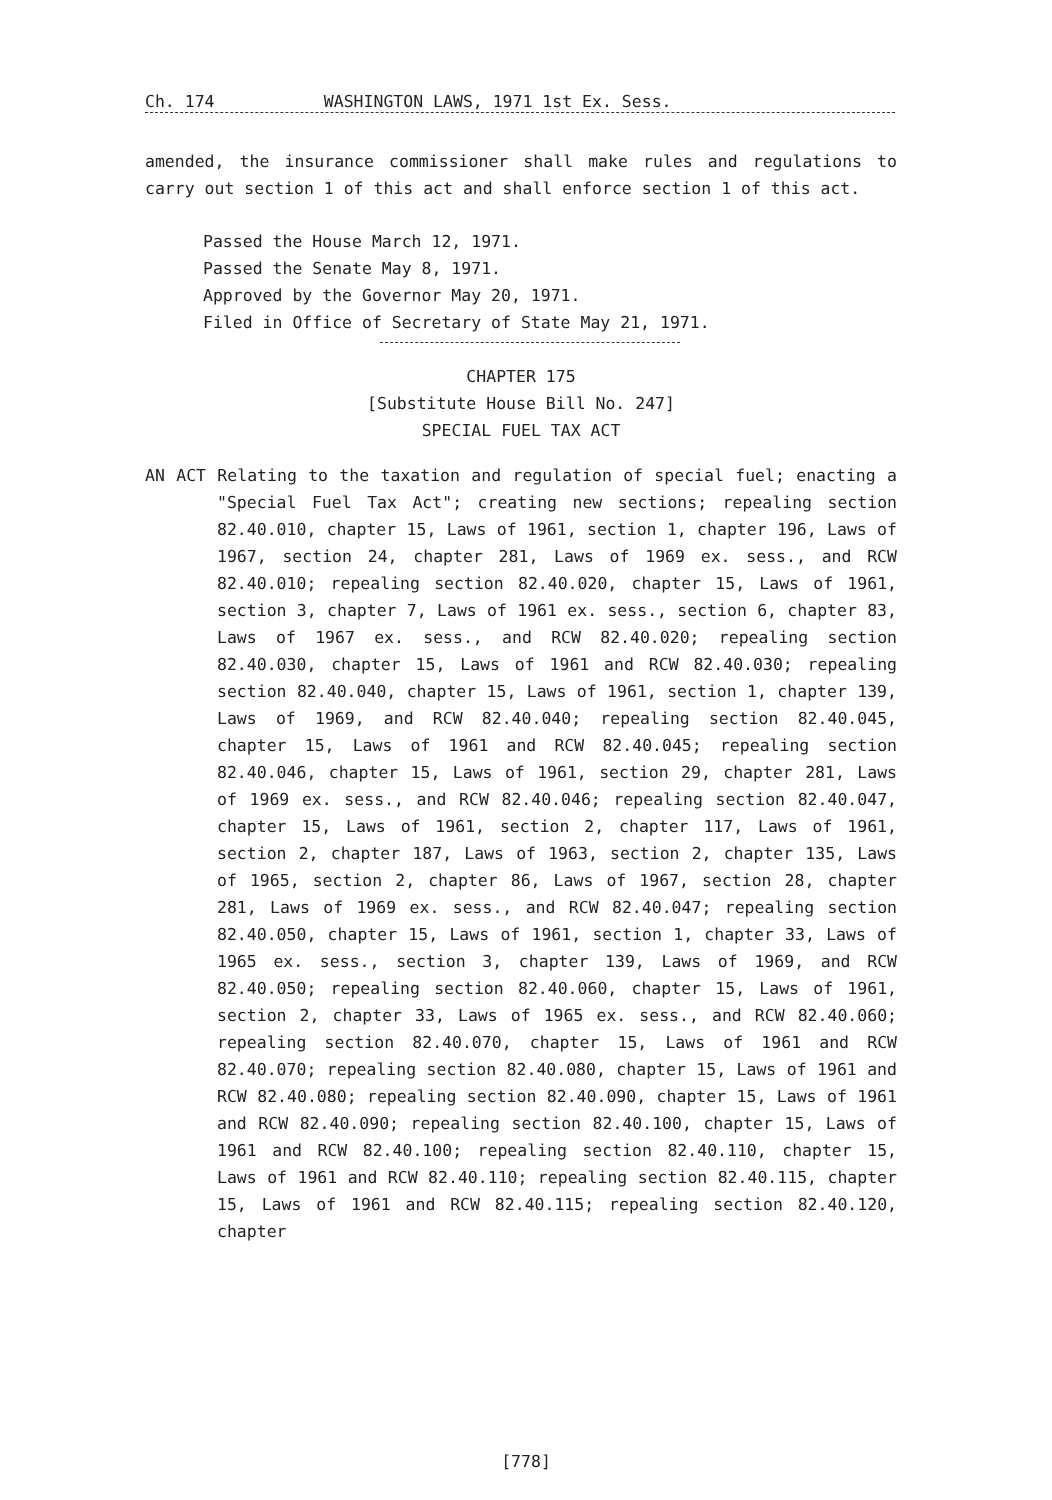Ch. 174 WASHINGTON LAWS, 1971 1st Ex. Sess.
amended, the insurance commissioner shall make rules and regulations to carry out section 1 of this act and shall enforce section 1 of this act.
Passed the House March 12, 1971.
Passed the Senate May 8, 1971.
Approved by the Governor May 20, 1971.
Filed in Office of Secretary of State May 21, 1971.
CHAPTER 175
[Substitute House Bill No. 247]
SPECIAL FUEL TAX ACT
AN ACT Relating to the taxation and regulation of special fuel; enacting a "Special Fuel Tax Act"; creating new sections; repealing section 82.40.010, chapter 15, Laws of 1961, section 1, chapter 196, Laws of 1967, section 24, chapter 281, Laws of 1969 ex. sess., and RCW 82.40.010; repealing section 82.40.020, chapter 15, Laws of 1961, section 3, chapter 7, Laws of 1961 ex. sess., section 6, chapter 83, Laws of 1967 ex. sess., and RCW 82.40.020; repealing section 82.40.030, chapter 15, Laws of 1961 and RCW 82.40.030; repealing section 82.40.040, chapter 15, Laws of 1961, section 1, chapter 139, Laws of 1969, and RCW 82.40.040; repealing section 82.40.045, chapter 15, Laws of 1961 and RCW 82.40.045; repealing section 82.40.046, chapter 15, Laws of 1961, section 29, chapter 281, Laws of 1969 ex. sess., and RCW 82.40.046; repealing section 82.40.047, chapter 15, Laws of 1961, section 2, chapter 117, Laws of 1961, section 2, chapter 187, Laws of 1963, section 2, chapter 135, Laws of 1965, section 2, chapter 86, Laws of 1967, section 28, chapter 281, Laws of 1969 ex. sess., and RCW 82.40.047; repealing section 82.40.050, chapter 15, Laws of 1961, section 1, chapter 33, Laws of 1965 ex. sess., section 3, chapter 139, Laws of 1969, and RCW 82.40.050; repealing section 82.40.060, chapter 15, Laws of 1961, section 2, chapter 33, Laws of 1965 ex. sess., and RCW 82.40.060; repealing section 82.40.070, chapter 15, Laws of 1961 and RCW 82.40.070; repealing section 82.40.080, chapter 15, Laws of 1961 and RCW 82.40.080; repealing section 82.40.090, chapter 15, Laws of 1961 and RCW 82.40.090; repealing section 82.40.100, chapter 15, Laws of 1961 and RCW 82.40.100; repealing section 82.40.110, chapter 15, Laws of 1961 and RCW 82.40.110; repealing section 82.40.115, chapter 15, Laws of 1961 and RCW 82.40.115; repealing section 82.40.120, chapter
[778]